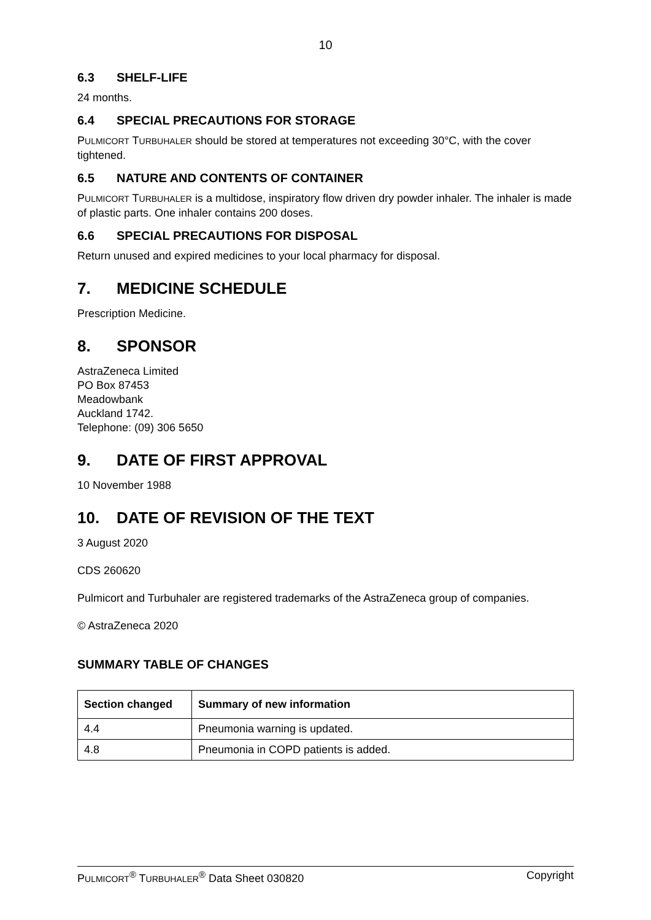10
6.3 SHELF-LIFE
24 months.
6.4 SPECIAL PRECAUTIONS FOR STORAGE
PULMICORT TURBUHALER should be stored at temperatures not exceeding 30°C, with the cover tightened.
6.5 NATURE AND CONTENTS OF CONTAINER
PULMICORT TURBUHALER is a multidose, inspiratory flow driven dry powder inhaler. The inhaler is made of plastic parts. One inhaler contains 200 doses.
6.6 SPECIAL PRECAUTIONS FOR DISPOSAL
Return unused and expired medicines to your local pharmacy for disposal.
7. MEDICINE SCHEDULE
Prescription Medicine.
8. SPONSOR
AstraZeneca Limited
PO Box 87453
Meadowbank
Auckland 1742.
Telephone: (09) 306 5650
9. DATE OF FIRST APPROVAL
10 November 1988
10. DATE OF REVISION OF THE TEXT
3 August 2020
CDS 260620
Pulmicort and Turbuhaler are registered trademarks of the AstraZeneca group of companies.
© AstraZeneca 2020
SUMMARY TABLE OF CHANGES
| Section changed | Summary of new information |
| --- | --- |
| 4.4 | Pneumonia warning is updated. |
| 4.8 | Pneumonia in COPD patients is added. |
PULMICORT<sup>®</sup> TURBUHALER<sup>®</sup> Data Sheet 030820 Copyright